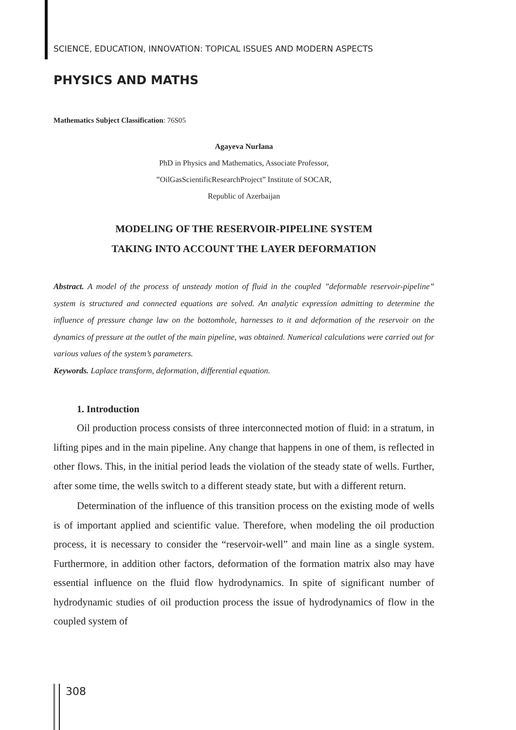SCIENCE, EDUCATION, INNOVATION: TOPICAL ISSUES AND MODERN ASPECTS
PHYSICS AND MATHS
Mathematics Subject Classification: 76S05
Agayeva Nurlana
PhD in Physics and Mathematics, Associate Professor,
”OilGasScientificResearchProject” Institute of SOCAR,
Republic of Azerbaijan
MODELING OF THE RESERVOIR-PIPELINE SYSTEM
TAKING INTO ACCOUNT THE LAYER DEFORMATION
Abstract. A model of the process of unsteady motion of fluid in the coupled ”deformable reservoir-pipeline” system is structured and connected equations are solved. An analytic expression admitting to determine the influence of pressure change law on the bottomhole, harnesses to it and deformation of the reservoir on the dynamics of pressure at the outlet of the main pipeline, was obtained. Numerical calculations were carried out for various values of the system’s parameters.
Keywords. Laplace transform, deformation, differential equation.
1. Introduction
Oil production process consists of three interconnected motion of fluid: in a stratum, in lifting pipes and in the main pipeline. Any change that happens in one of them, is reflected in other flows. This, in the initial period leads the violation of the steady state of wells. Further, after some time, the wells switch to a different steady state, but with a different return.
Determination of the influence of this transition process on the existing mode of wells is of important applied and scientific value. Therefore, when modeling the oil production process, it is necessary to consider the “reservoir-well” and main line as a single system. Furthermore, in addition other factors, deformation of the formation matrix also may have essential influence on the fluid flow hydrodynamics. In spite of significant number of hydrodynamic studies of oil production process the issue of hydrodynamics of flow in the coupled system of
308